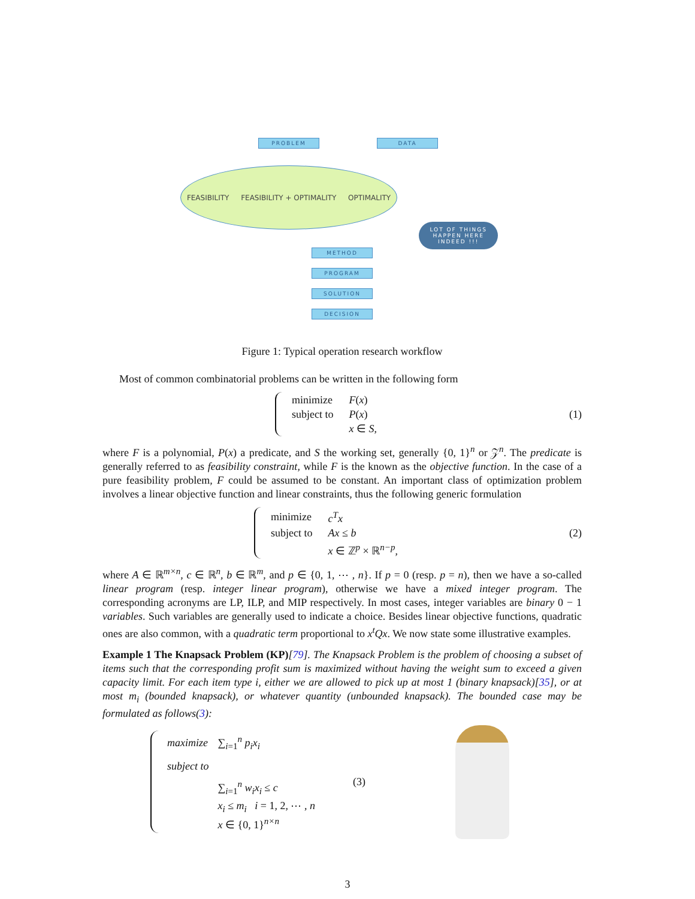PROBLEM DATA
FEASIBILITY FEASIBILITY + OPTIMALITY OPTIMALITY
LOT OF THINGS
HAPPEN HERE
INDEED !!!
METHOD
PROGRAM
SOLUTION
DECISION
Figure 1: Typical operation research workflow
Most of common combinatorial problems can be written in the following form
| minimize | F ( x ) |
| subject to | P ( x ) |
| | x ∈ S , |
(1)
where F is a polynomial, P(x) a predicate, and S the working set, generally {0, 1}<sup>n</sup> or 𝒵<sup>n</sup>. The predicate is generally referred to as feasibility constraint, while F is the known as the objective function. In the case of a pure feasibility problem, F could be assumed to be constant. An important class of optimization problem involves a linear objective function and linear constraints, thus the following generic formulation
| minimize | c<sup>T</sup> x |
| subject to | Ax ≤ b |
| | x ∈ ℤ<sup>p</sup> × ℝ<sup>n−p</sup>, |
(2)
where A ∈ ℝ<sup>m×n</sup>, c ∈ ℝ<sup>n</sup>, b ∈ ℝ<sup>m</sup>, and p ∈ {0, 1, ⋯ , n}. If p = 0 (resp. p = n), then we have a so-called linear program (resp. integer linear program), otherwise we have a mixed integer program. The corresponding acronyms are LP, ILP, and MIP respectively. In most cases, integer variables are binary 0 − 1 variables. Such variables are generally used to indicate a choice. Besides linear objective functions, quadratic ones are also common, with a quadratic term proportional to x<sup>t</sup>Qx. We now state some illustrative examples.
Example 1 The Knapsack Problem (KP)[79]. The Knapsack Problem is the problem of choosing a subset of items such that the corresponding profit sum is maximized without having the weight sum to exceed a given capacity limit. For each item type i, either we are allowed to pick up at most 1 (binary knapsack)[35], or at most m<sub>i</sub> (bounded knapsack), or whatever quantity (unbounded knapsack). The bounded case may be formulated as follows(3):
| maximize | ∑<sub>i=1</sub><sup>n</sup> p<sub>i</sub>x<sub>i</sub> |
| subject to | |
| | ∑<sub>i=1</sub><sup>n</sup> w<sub>i</sub>x<sub>i</sub> ≤ c |
| | x<sub>i</sub> ≤ m<sub>i</sub> i = 1, 2, ⋯ , n |
| | x ∈ {0, 1}<sup>n×n</sup> |
(3)
3